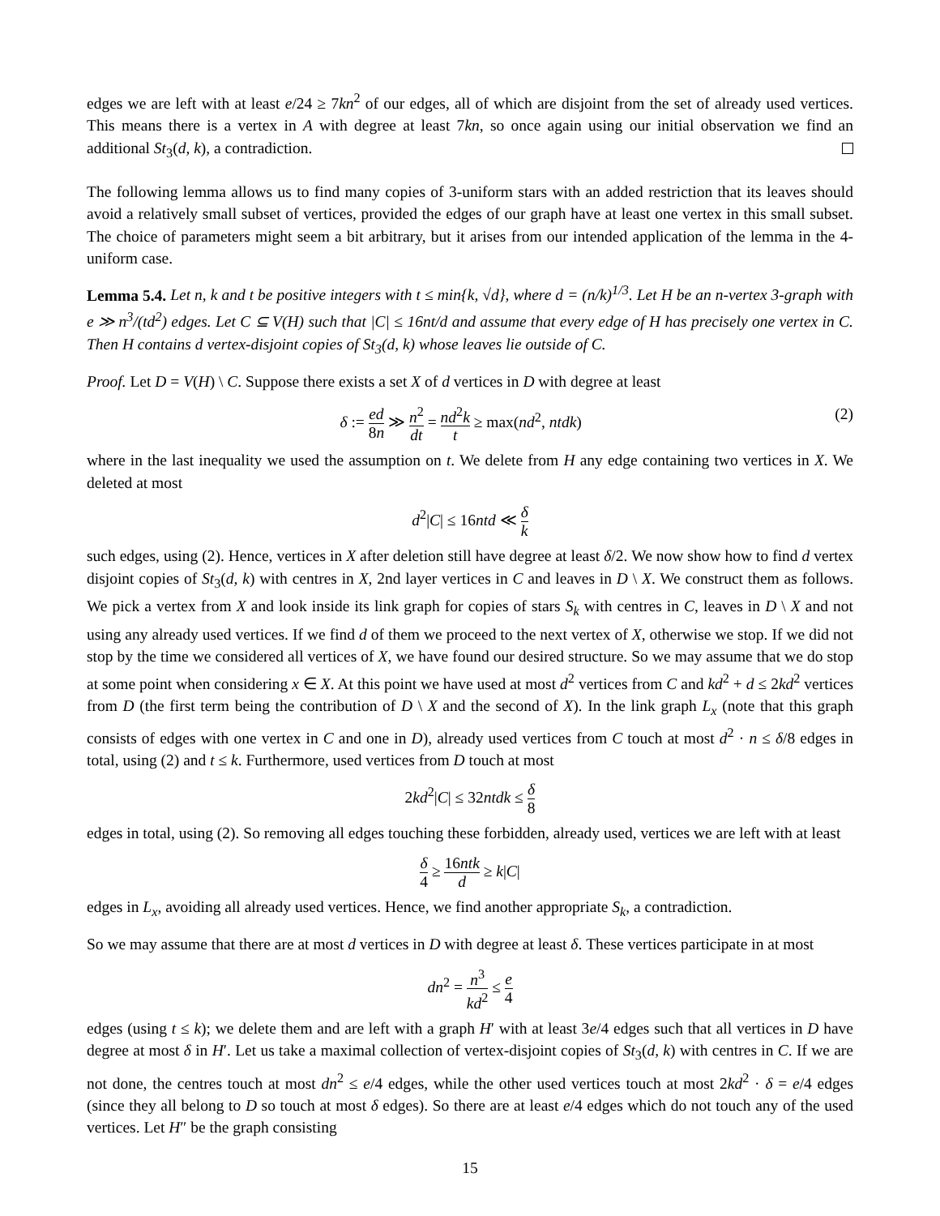edges we are left with at least e/24 ≥ 7kn<sup>2</sup> of our edges, all of which are disjoint from the set of already used vertices. This means there is a vertex in A with degree at least 7kn, so once again using our initial observation we find an additional St<sub>3</sub>(d, k), a contradiction.
The following lemma allows us to find many copies of 3-uniform stars with an added restriction that its leaves should avoid a relatively small subset of vertices, provided the edges of our graph have at least one vertex in this small subset. The choice of parameters might seem a bit arbitrary, but it arises from our intended application of the lemma in the 4-uniform case.
Lemma 5.4. Let n, k and t be positive integers with t ≤ min{k, √d}, where d = (n/k)<sup>1/3</sup>. Let H be an n-vertex 3-graph with e ≫ n<sup>3</sup>/(td<sup>2</sup>) edges. Let C ⊆ V(H) such that |C| ≤ 16nt/d and assume that every edge of H has precisely one vertex in C. Then H contains d vertex-disjoint copies of St<sub>3</sub>(d, k) whose leaves lie outside of C.
Proof. Let D = V(H) \ C. Suppose there exists a set X of d vertices in D with degree at least
δ := ed 8n ≫ n<sup>2</sup> dt = nd<sup>2</sup>k t ≥ max(nd<sup>2</sup>, ntdk) (2)
where in the last inequality we used the assumption on t. We delete from H any edge containing two vertices in X. We deleted at most
d<sup>2</sup>|C| ≤ 16ntd ≪ δ k
such edges, using (2). Hence, vertices in X after deletion still have degree at least δ/2. We now show how to find d vertex disjoint copies of St<sub>3</sub>(d, k) with centres in X, 2nd layer vertices in C and leaves in D \ X. We construct them as follows. We pick a vertex from X and look inside its link graph for copies of stars S<sub>k</sub> with centres in C, leaves in D \ X and not using any already used vertices. If we find d of them we proceed to the next vertex of X, otherwise we stop. If we did not stop by the time we considered all vertices of X, we have found our desired structure. So we may assume that we do stop at some point when considering x ∈ X. At this point we have used at most d<sup>2</sup> vertices from C and kd<sup>2</sup> + d ≤ 2kd<sup>2</sup> vertices from D (the first term being the contribution of D \ X and the second of X). In the link graph L<sub>x</sub> (note that this graph consists of edges with one vertex in C and one in D), already used vertices from C touch at most d<sup>2</sup> · n ≤ δ/8 edges in total, using (2) and t ≤ k. Furthermore, used vertices from D touch at most
2kd<sup>2</sup>|C| ≤ 32ntdk ≤ δ 8
edges in total, using (2). So removing all edges touching these forbidden, already used, vertices we are left with at least
δ 4 ≥ 16ntk d ≥ k|C|
edges in L<sub>x</sub>, avoiding all already used vertices. Hence, we find another appropriate S<sub>k</sub>, a contradiction.
So we may assume that there are at most d vertices in D with degree at least δ. These vertices participate in at most
dn<sup>2</sup> = n<sup>3</sup> kd<sup>2</sup> ≤ e 4
edges (using t ≤ k); we delete them and are left with a graph H′ with at least 3e/4 edges such that all vertices in D have degree at most δ in H′. Let us take a maximal collection of vertex-disjoint copies of St<sub>3</sub>(d, k) with centres in C. If we are not done, the centres touch at most dn<sup>2</sup> ≤ e/4 edges, while the other used vertices touch at most 2kd<sup>2</sup> · δ = e/4 edges (since they all belong to D so touch at most δ edges). So there are at least e/4 edges which do not touch any of the used vertices. Let H″ be the graph consisting
15